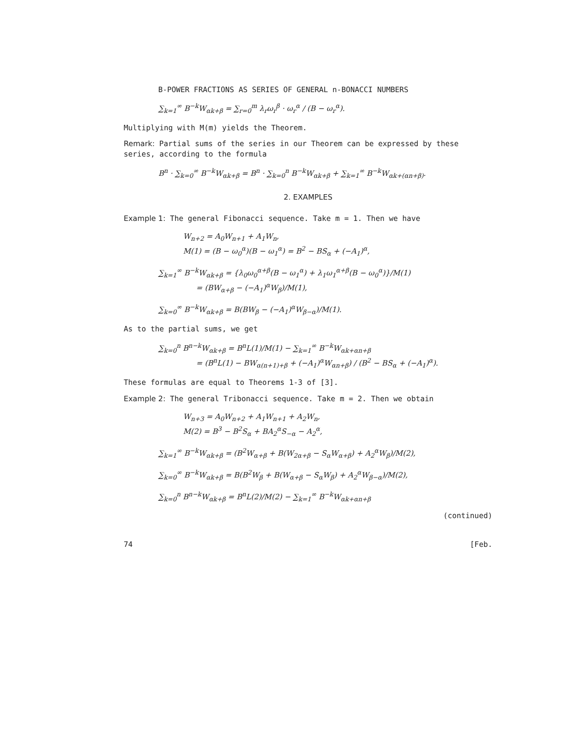B-POWER FRACTIONS AS SERIES OF GENERAL n-BONACCI NUMBERS
∑<sub>k=1</sub><sup>∞</sup> B<sup>−k</sup>W<sub>αk+β</sub> = ∑<sub>r=0</sub><sup>m</sup> λ<sub>r</sub>ω<sub>r</sub><sup>β</sup> · ω<sub>r</sub><sup>α</sup> / (B − ω<sub>r</sub><sup>α</sup>).
Multiplying with M(m) yields the Theorem.
Remark: Partial sums of the series in our Theorem can be expressed by these series, according to the formula
B<sup>n</sup> · ∑<sub>k=0</sub><sup>∞</sup> B<sup>−k</sup>W<sub>αk+β</sub> = B<sup>n</sup> · ∑<sub>k=0</sub><sup>n</sup> B<sup>−k</sup>W<sub>αk+β</sub> + ∑<sub>k=1</sub><sup>∞</sup> B<sup>−k</sup>W<sub>αk+(αn+β)</sub>.
2. EXAMPLES
Example 1: The general Fibonacci sequence. Take m = 1. Then we have
W<sub>n+2</sub> = A<sub>0</sub>W<sub>n+1</sub> + A<sub>1</sub>W<sub>n</sub>,
M(1) = (B − ω<sub>0</sub><sup>α</sup>)(B − ω<sub>1</sub><sup>α</sup>) = B<sup>2</sup> − BS<sub>α</sub> + (−A<sub>1</sub>)<sup>α</sup>,
∑<sub>k=1</sub><sup>∞</sup> B<sup>−k</sup>W<sub>αk+β</sub> = {λ<sub>0</sub>ω<sub>0</sub><sup>α+β</sup>(B − ω<sub>1</sub><sup>α</sup>) + λ<sub>1</sub>ω<sub>1</sub><sup>α+β</sup>(B − ω<sub>0</sub><sup>α</sup>)}/M(1)
= (BW<sub>α+β</sub> − (−A<sub>1</sub>)<sup>α</sup>W<sub>β</sub>)/M(1),
∑<sub>k=0</sub><sup>∞</sup> B<sup>−k</sup>W<sub>αk+β</sub> = B(BW<sub>β</sub> − (−A<sub>1</sub>)<sup>α</sup>W<sub>β−α</sub>)/M(1).
As to the partial sums, we get
∑<sub>k=0</sub><sup>n</sup> B<sup>n−k</sup>W<sub>αk+β</sub> = B<sup>n</sup>L(1)/M(1) − ∑<sub>k=1</sub><sup>∞</sup> B<sup>−k</sup>W<sub>αk+αn+β</sub>
= (B<sup>n</sup>L(1) − BW<sub>α(n+1)+β</sub> + (−A<sub>1</sub>)<sup>α</sup>W<sub>αn+β</sub>) / (B<sup>2</sup> − BS<sub>α</sub> + (−A<sub>1</sub>)<sup>α</sup>).
These formulas are equal to Theorems 1-3 of [3].
Example 2: The general Tribonacci sequence. Take m = 2. Then we obtain
W<sub>n+3</sub> = A<sub>0</sub>W<sub>n+2</sub> + A<sub>1</sub>W<sub>n+1</sub> + A<sub>2</sub>W<sub>n</sub>,
M(2) = B<sup>3</sup> − B<sup>2</sup>S<sub>α</sub> + BA<sub>2</sub><sup>α</sup>S<sub>−α</sub> − A<sub>2</sub><sup>α</sup>,
∑<sub>k=1</sub><sup>∞</sup> B<sup>−k</sup>W<sub>αk+β</sub> = (B<sup>2</sup>W<sub>α+β</sub> + B(W<sub>2α+β</sub> − S<sub>α</sub>W<sub>α+β</sub>) + A<sub>2</sub><sup>α</sup>W<sub>β</sub>)/M(2),
∑<sub>k=0</sub><sup>∞</sup> B<sup>−k</sup>W<sub>αk+β</sub> = B(B<sup>2</sup>W<sub>β</sub> + B(W<sub>α+β</sub> − S<sub>α</sub>W<sub>β</sub>) + A<sub>2</sub><sup>α</sup>W<sub>β−α</sub>)/M(2),
∑<sub>k=0</sub><sup>n</sup> B<sup>n−k</sup>W<sub>αk+β</sub> = B<sup>n</sup>L(2)/M(2) − ∑<sub>k=1</sub><sup>∞</sup> B<sup>−k</sup>W<sub>αk+αn+β</sub>
(continued)
74 [Feb.